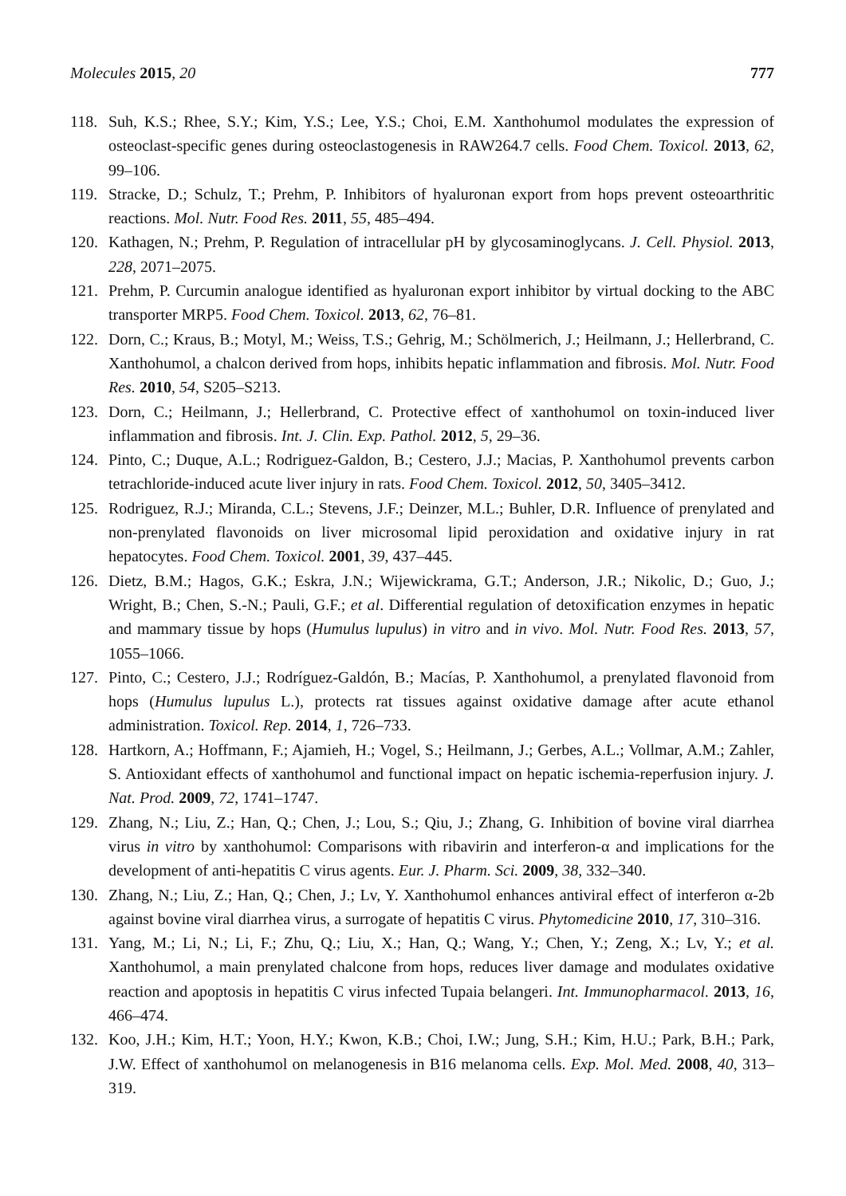Molecules 2015, 20 777
118. Suh, K.S.; Rhee, S.Y.; Kim, Y.S.; Lee, Y.S.; Choi, E.M. Xanthohumol modulates the expression of osteoclast-specific genes during osteoclastogenesis in RAW264.7 cells. Food Chem. Toxicol. 2013, 62, 99–106.
119. Stracke, D.; Schulz, T.; Prehm, P. Inhibitors of hyaluronan export from hops prevent osteoarthritic reactions. Mol. Nutr. Food Res. 2011, 55, 485–494.
120. Kathagen, N.; Prehm, P. Regulation of intracellular pH by glycosaminoglycans. J. Cell. Physiol. 2013, 228, 2071–2075.
121. Prehm, P. Curcumin analogue identified as hyaluronan export inhibitor by virtual docking to the ABC transporter MRP5. Food Chem. Toxicol. 2013, 62, 76–81.
122. Dorn, C.; Kraus, B.; Motyl, M.; Weiss, T.S.; Gehrig, M.; Schölmerich, J.; Heilmann, J.; Hellerbrand, C. Xanthohumol, a chalcon derived from hops, inhibits hepatic inflammation and fibrosis. Mol. Nutr. Food Res. 2010, 54, S205–S213.
123. Dorn, C.; Heilmann, J.; Hellerbrand, C. Protective effect of xanthohumol on toxin-induced liver inflammation and fibrosis. Int. J. Clin. Exp. Pathol. 2012, 5, 29–36.
124. Pinto, C.; Duque, A.L.; Rodriguez-Galdon, B.; Cestero, J.J.; Macias, P. Xanthohumol prevents carbon tetrachloride-induced acute liver injury in rats. Food Chem. Toxicol. 2012, 50, 3405–3412.
125. Rodriguez, R.J.; Miranda, C.L.; Stevens, J.F.; Deinzer, M.L.; Buhler, D.R. Influence of prenylated and non-prenylated flavonoids on liver microsomal lipid peroxidation and oxidative injury in rat hepatocytes. Food Chem. Toxicol. 2001, 39, 437–445.
126. Dietz, B.M.; Hagos, G.K.; Eskra, J.N.; Wijewickrama, G.T.; Anderson, J.R.; Nikolic, D.; Guo, J.; Wright, B.; Chen, S.-N.; Pauli, G.F.; et al. Differential regulation of detoxification enzymes in hepatic and mammary tissue by hops (Humulus lupulus) in vitro and in vivo. Mol. Nutr. Food Res. 2013, 57, 1055–1066.
127. Pinto, C.; Cestero, J.J.; Rodríguez-Galdón, B.; Macías, P. Xanthohumol, a prenylated flavonoid from hops (Humulus lupulus L.), protects rat tissues against oxidative damage after acute ethanol administration. Toxicol. Rep. 2014, 1, 726–733.
128. Hartkorn, A.; Hoffmann, F.; Ajamieh, H.; Vogel, S.; Heilmann, J.; Gerbes, A.L.; Vollmar, A.M.; Zahler, S. Antioxidant effects of xanthohumol and functional impact on hepatic ischemia-reperfusion injury. J. Nat. Prod. 2009, 72, 1741–1747.
129. Zhang, N.; Liu, Z.; Han, Q.; Chen, J.; Lou, S.; Qiu, J.; Zhang, G. Inhibition of bovine viral diarrhea virus in vitro by xanthohumol: Comparisons with ribavirin and interferon-α and implications for the development of anti-hepatitis C virus agents. Eur. J. Pharm. Sci. 2009, 38, 332–340.
130. Zhang, N.; Liu, Z.; Han, Q.; Chen, J.; Lv, Y. Xanthohumol enhances antiviral effect of interferon α-2b against bovine viral diarrhea virus, a surrogate of hepatitis C virus. Phytomedicine 2010, 17, 310–316.
131. Yang, M.; Li, N.; Li, F.; Zhu, Q.; Liu, X.; Han, Q.; Wang, Y.; Chen, Y.; Zeng, X.; Lv, Y.; et al. Xanthohumol, a main prenylated chalcone from hops, reduces liver damage and modulates oxidative reaction and apoptosis in hepatitis C virus infected Tupaia belangeri. Int. Immunopharmacol. 2013, 16, 466–474.
132. Koo, J.H.; Kim, H.T.; Yoon, H.Y.; Kwon, K.B.; Choi, I.W.; Jung, S.H.; Kim, H.U.; Park, B.H.; Park, J.W. Effect of xanthohumol on melanogenesis in B16 melanoma cells. Exp. Mol. Med. 2008, 40, 313–319.